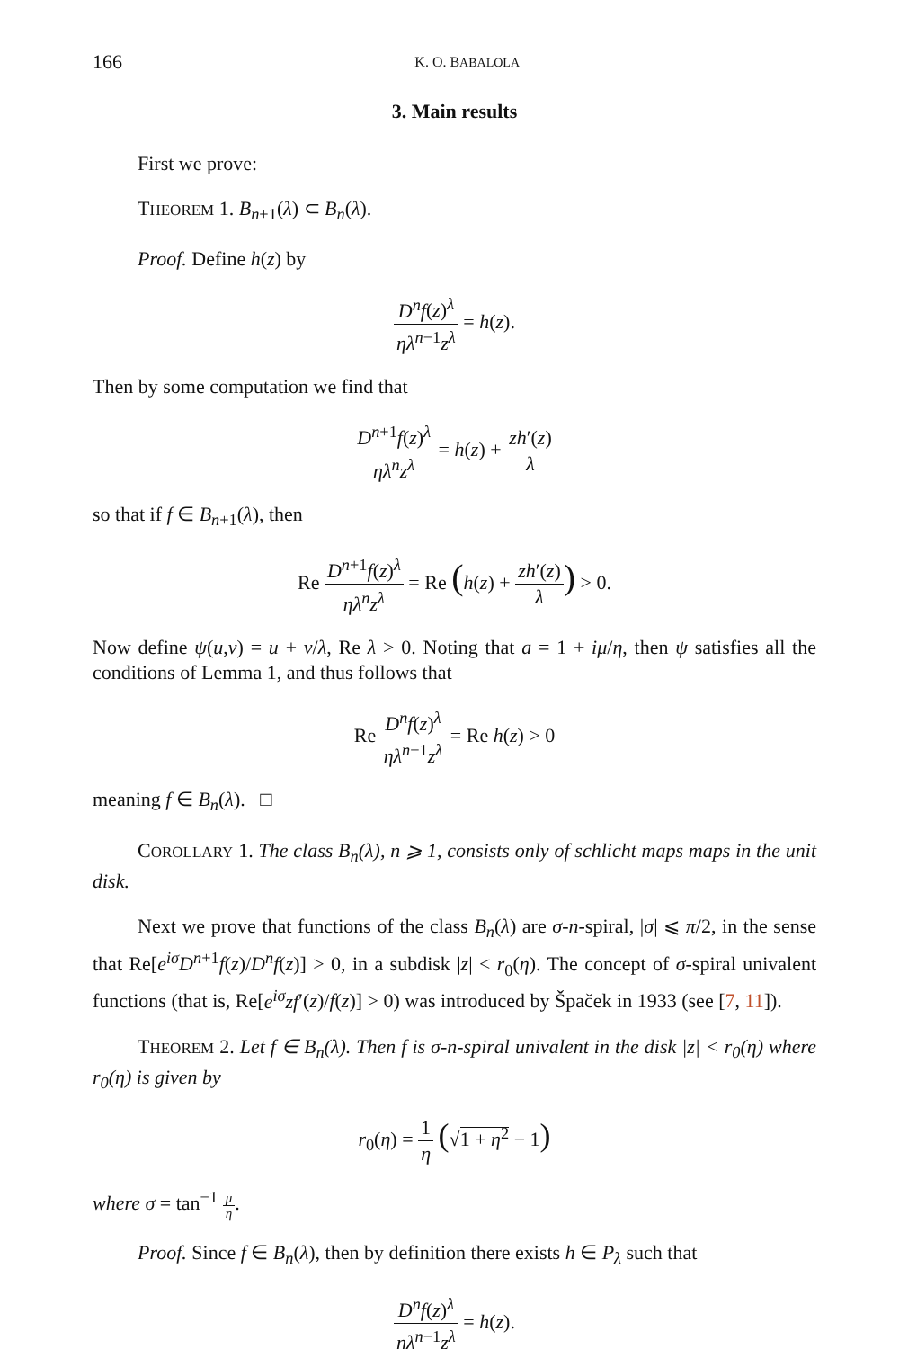166 K. O. BABALOLA
3. Main results
First we prove:
THEOREM 1. B<sub>n+1</sub>(λ) ⊂ B<sub>n</sub>(λ).
Proof. Define h(z) by
D<sup>n</sup>f(z)<sup>λ</sup> ηλ<sup>n−1</sup>z<sup>λ</sup> = h(z).
Then by some computation we find that
D<sup>n+1</sup>f(z)<sup>λ</sup> ηλ<sup>n</sup>z<sup>λ</sup> = h(z) + zh′(z) λ
so that if f ∈ B<sub>n+1</sub>(λ), then
Re D<sup>n+1</sup>f(z)<sup>λ</sup> ηλ<sup>n</sup>z<sup>λ</sup> = Re (h(z) + zh′(z) λ) > 0.
Now define ψ(u,v) = u + v/λ, Re λ > 0. Noting that a = 1 + iμ/η, then ψ satisfies all the conditions of Lemma 1, and thus follows that
Re D<sup>n</sup>f(z)<sup>λ</sup> ηλ<sup>n−1</sup>z<sup>λ</sup> = Re h(z) > 0
meaning f ∈ B<sub>n</sub>(λ). □
COROLLARY 1. The class B<sub>n</sub>(λ), n ⩾ 1, consists only of schlicht maps maps in the unit disk.
Next we prove that functions of the class B<sub>n</sub>(λ) are σ-n-spiral, |σ| ⩽ π/2, in the sense that Re[e<sup>iσ</sup>D<sup>n+1</sup>f(z)/D<sup>n</sup>f(z)] > 0, in a subdisk |z| < r<sub>0</sub>(η). The concept of σ-spiral univalent functions (that is, Re[e<sup>iσ</sup>zf′(z)/f(z)] > 0) was introduced by Špaček in 1933 (see [7, 11]).
THEOREM 2. Let f ∈ B<sub>n</sub>(λ). Then f is σ-n-spiral univalent in the disk |z| < r<sub>0</sub>(η) where r<sub>0</sub>(η) is given by
r<sub>0</sub>(η) = 1 η (√1 + η<sup>2</sup> − 1)
where σ = tan<sup>−1</sup> μ η.
Proof. Since f ∈ B<sub>n</sub>(λ), then by definition there exists h ∈ P<sub>λ</sub> such that
D<sup>n</sup>f(z)<sup>λ</sup> ηλ<sup>n−1</sup>z<sup>λ</sup> = h(z).